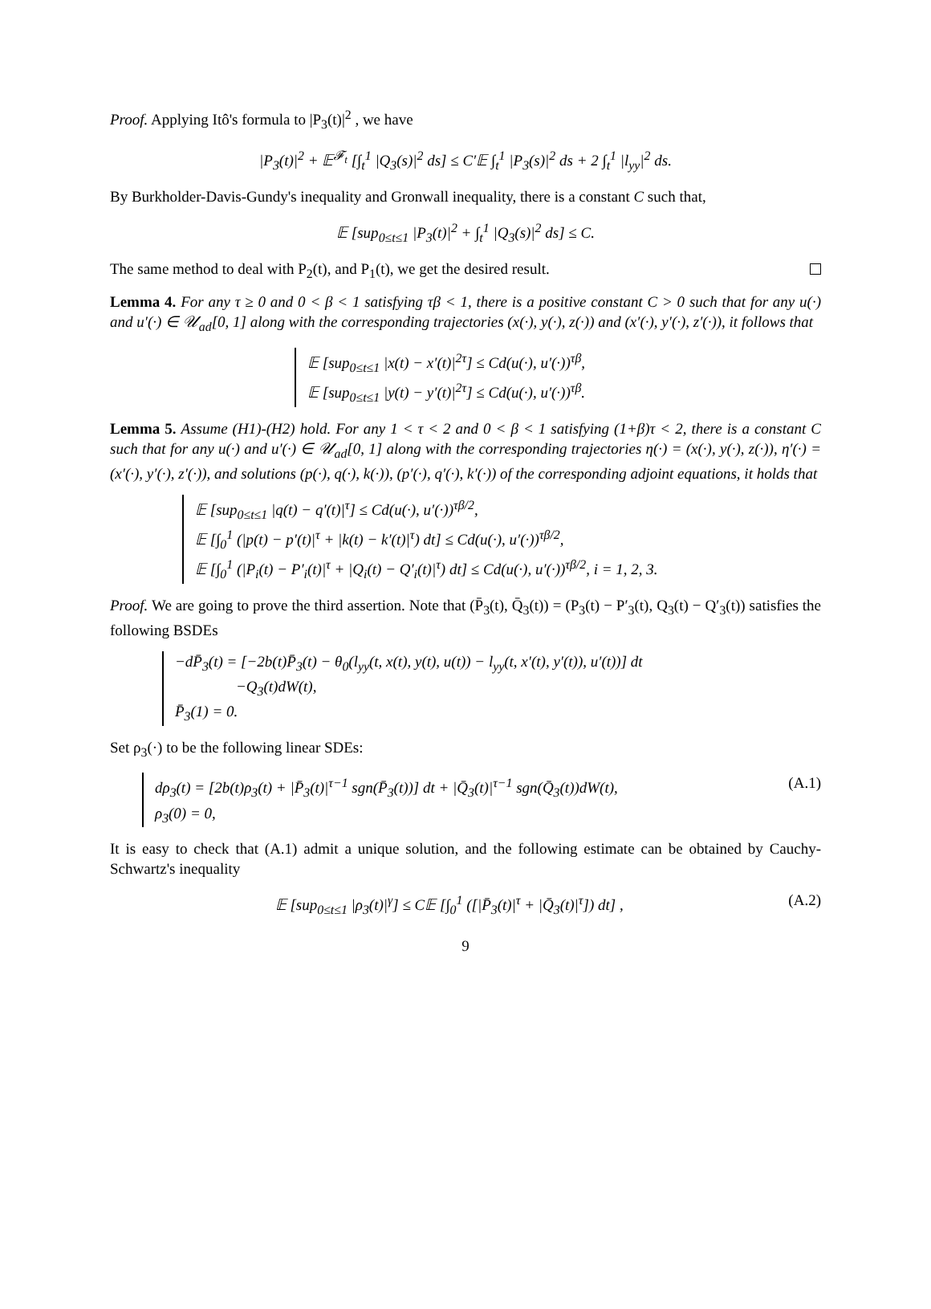Proof. Applying Itô's formula to |P<sub>3</sub>(t)|<sup>2</sup> , we have
|P<sub>3</sub>(t)|<sup>2</sup> + 𝔼<sup>𝓕<sub>t</sub></sup> [∫<sub>t</sub><sup>1</sup> |Q<sub>3</sub>(s)|<sup>2</sup> ds] ≤ C′𝔼 ∫<sub>t</sub><sup>1</sup> |P<sub>3</sub>(s)|<sup>2</sup> ds + 2 ∫<sub>t</sub><sup>1</sup> |l<sub>yy</sub>|<sup>2</sup> ds.
By Burkholder-Davis-Gundy's inequality and Gronwall inequality, there is a constant C such that,
𝔼 [sup<sub>0≤t≤1</sub> |P<sub>3</sub>(t)|<sup>2</sup> + ∫<sub>t</sub><sup>1</sup> |Q<sub>3</sub>(s)|<sup>2</sup> ds] ≤ C.
The same method to deal with P<sub>2</sub>(t), and P<sub>1</sub>(t), we get the desired result.
Lemma 4. For any τ ≥ 0 and 0 < β < 1 satisfying τβ < 1, there is a positive constant C > 0 such that for any u(·) and u′(·) ∈ 𝒰<sub>ad</sub>[0, 1] along with the corresponding trajectories (x(·), y(·), z(·)) and (x′(·), y′(·), z′(·)), it follows that
𝔼 [sup<sub>0≤t≤1</sub> |x(t) − x′(t)|<sup>2τ</sup>] ≤ Cd(u(·), u′(·))<sup>τβ</sup>,
𝔼 [sup<sub>0≤t≤1</sub> |y(t) − y′(t)|<sup>2τ</sup>] ≤ Cd(u(·), u′(·))<sup>τβ</sup>.
Lemma 5. Assume (H1)-(H2) hold. For any 1 < τ < 2 and 0 < β < 1 satisfying (1+β)τ < 2, there is a constant C such that for any u(·) and u′(·) ∈ 𝒰<sub>ad</sub>[0, 1] along with the corresponding trajectories η(·) = (x(·), y(·), z(·)), η′(·) = (x′(·), y′(·), z′(·)), and solutions (p(·), q(·), k(·)), (p′(·), q′(·), k′(·)) of the corresponding adjoint equations, it holds that
𝔼 [sup<sub>0≤t≤1</sub> |q(t) − q′(t)|<sup>τ</sup>] ≤ Cd(u(·), u′(·))<sup>τβ/2</sup>,
𝔼 [∫<sub>0</sub><sup>1</sup> (|p(t) − p′(t)|<sup>τ</sup> + |k(t) − k′(t)|<sup>τ</sup>) dt] ≤ Cd(u(·), u′(·))<sup>τβ/2</sup>,
𝔼 [∫<sub>0</sub><sup>1</sup> (|P<sub>i</sub>(t) − P′<sub>i</sub>(t)|<sup>τ</sup> + |Q<sub>i</sub>(t) − Q′<sub>i</sub>(t)|<sup>τ</sup>) dt] ≤ Cd(u(·), u′(·))<sup>τβ/2</sup>, i = 1, 2, 3.
Proof. We are going to prove the third assertion. Note that (P̄<sub>3</sub>(t), Q̄<sub>3</sub>(t)) = (P<sub>3</sub>(t) − P′<sub>3</sub>(t), Q<sub>3</sub>(t) − Q′<sub>3</sub>(t)) satisfies the following BSDEs
−dP̄<sub>3</sub>(t) = [−2b(t)P̄<sub>3</sub>(t) − θ<sub>0</sub>(l<sub>yy</sub>(t, x(t), y(t), u(t)) − l<sub>yy</sub>(t, x′(t), y′(t)), u′(t))] dt
−Q<sub>3</sub>(t)dW(t),
P̄<sub>3</sub>(1) = 0.
Set ρ<sub>3</sub>(·) to be the following linear SDEs:
dρ<sub>3</sub>(t) = [2b(t)ρ<sub>3</sub>(t) + |P̄<sub>3</sub>(t)|<sup>τ−1</sup> sgn(P̄<sub>3</sub>(t))] dt + |Q̄<sub>3</sub>(t)|<sup>τ−1</sup> sgn(Q̄<sub>3</sub>(t))dW(t),
ρ<sub>3</sub>(0) = 0,
(A.1)
It is easy to check that (A.1) admit a unique solution, and the following estimate can be obtained by Cauchy-Schwartz's inequality
𝔼 [sup<sub>0≤t≤1</sub> |ρ<sub>3</sub>(t)|<sup>γ</sup>] ≤ C𝔼 [∫<sub>0</sub><sup>1</sup> ([|P̄<sub>3</sub>(t)|<sup>τ</sup> + |Q̄<sub>3</sub>(t)|<sup>τ</sup>]) dt] , (A.2)
9